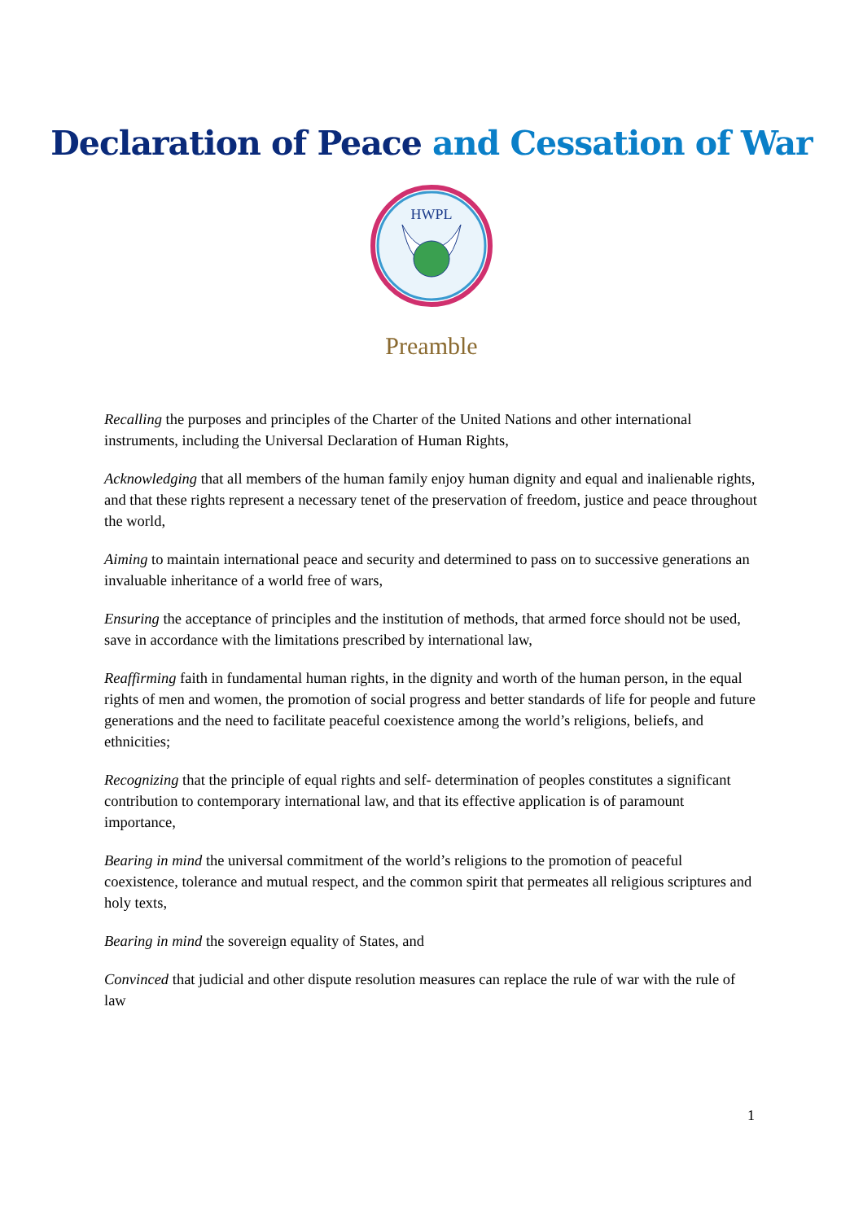Declaration of Peace and Cessation of War
HWPL
Preamble
Recalling the purposes and principles of the Charter of the United Nations and other international instruments, including the Universal Declaration of Human Rights,
Acknowledging that all members of the human family enjoy human dignity and equal and inalienable rights, and that these rights represent a necessary tenet of the preservation of freedom, justice and peace throughout the world,
Aiming to maintain international peace and security and determined to pass on to successive generations an invaluable inheritance of a world free of wars,
Ensuring the acceptance of principles and the institution of methods, that armed force should not be used, save in accordance with the limitations prescribed by international law,
Reaffirming faith in fundamental human rights, in the dignity and worth of the human person, in the equal rights of men and women, the promotion of social progress and better standards of life for people and future generations and the need to facilitate peaceful coexistence among the world’s religions, beliefs, and ethnicities;
Recognizing that the principle of equal rights and self- determination of peoples constitutes a significant contribution to contemporary international law, and that its effective application is of paramount importance,
Bearing in mind the universal commitment of the world’s religions to the promotion of peaceful coexistence, tolerance and mutual respect, and the common spirit that permeates all religious scriptures and holy texts,
Bearing in mind the sovereign equality of States, and
Convinced that judicial and other dispute resolution measures can replace the rule of war with the rule of law
1